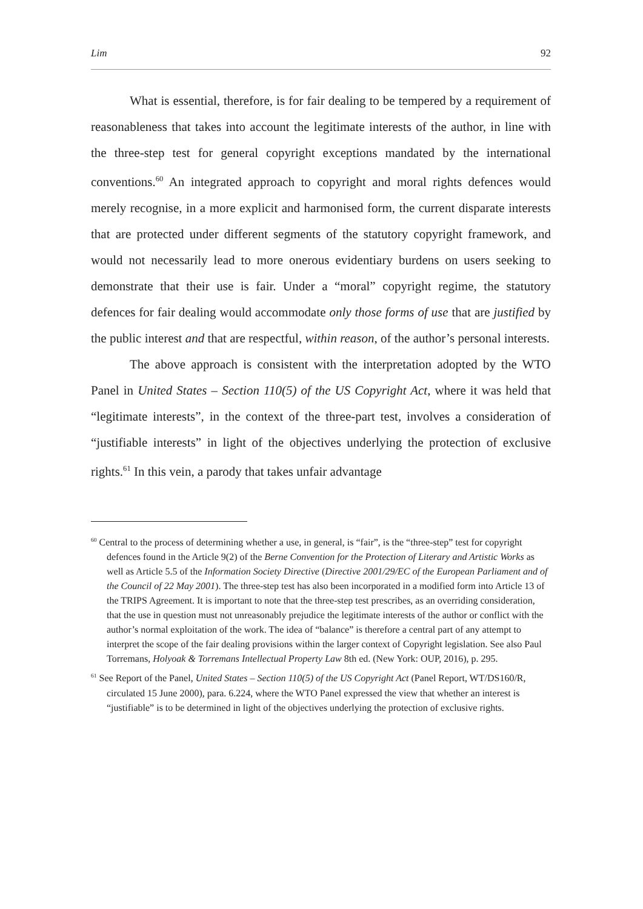Lim 92
What is essential, therefore, is for fair dealing to be tempered by a requirement of reasonableness that takes into account the legitimate interests of the author, in line with the three-step test for general copyright exceptions mandated by the international conventions.<sup>60</sup> An integrated approach to copyright and moral rights defences would merely recognise, in a more explicit and harmonised form, the current disparate interests that are protected under different segments of the statutory copyright framework, and would not necessarily lead to more onerous evidentiary burdens on users seeking to demonstrate that their use is fair. Under a “moral” copyright regime, the statutory defences for fair dealing would accommodate only those forms of use that are justified by the public interest and that are respectful, within reason, of the author’s personal interests.
The above approach is consistent with the interpretation adopted by the WTO Panel in United States – Section 110(5) of the US Copyright Act, where it was held that “legitimate interests”, in the context of the three-part test, involves a consideration of “justifiable interests” in light of the objectives underlying the protection of exclusive rights.<sup>61</sup> In this vein, a parody that takes unfair advantage
<sup>60</sup> Central to the process of determining whether a use, in general, is “fair”, is the “three-step” test for copyright defences found in the Article 9(2) of the Berne Convention for the Protection of Literary and Artistic Works as well as Article 5.5 of the Information Society Directive (Directive 2001/29/EC of the European Parliament and of the Council of 22 May 2001). The three-step test has also been incorporated in a modified form into Article 13 of the TRIPS Agreement. It is important to note that the three-step test prescribes, as an overriding consideration, that the use in question must not unreasonably prejudice the legitimate interests of the author or conflict with the author’s normal exploitation of the work. The idea of “balance” is therefore a central part of any attempt to interpret the scope of the fair dealing provisions within the larger context of Copyright legislation. See also Paul Torremans, Holyoak & Torremans Intellectual Property Law 8th ed. (New York: OUP, 2016), p. 295.
<sup>61</sup> See Report of the Panel, United States – Section 110(5) of the US Copyright Act (Panel Report, WT/DS160/R, circulated 15 June 2000), para. 6.224, where the WTO Panel expressed the view that whether an interest is “justifiable” is to be determined in light of the objectives underlying the protection of exclusive rights.